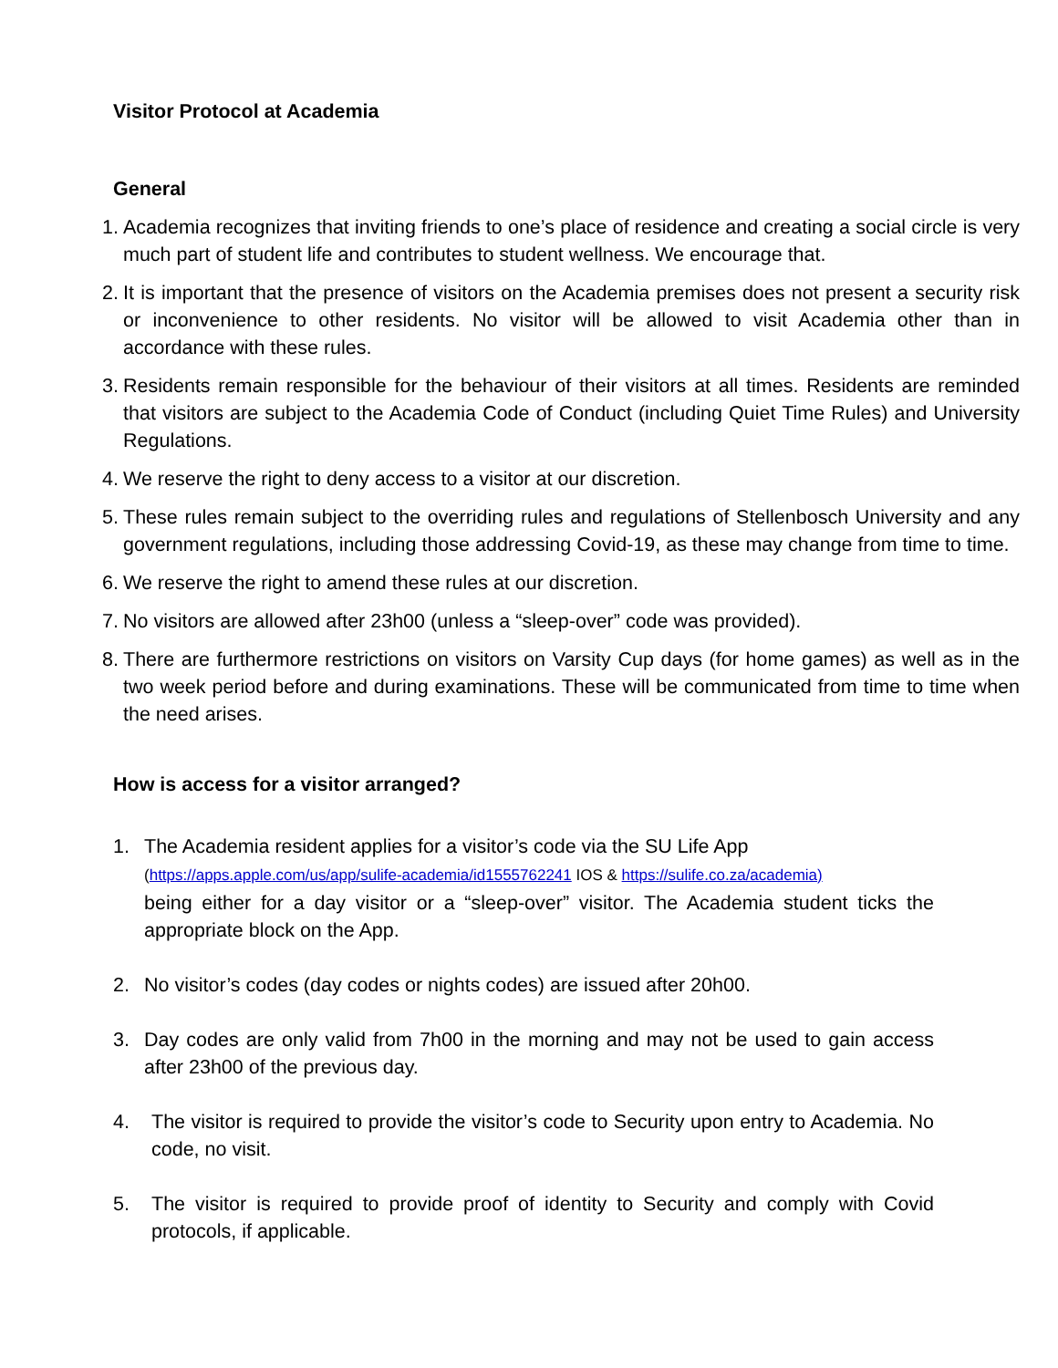Visitor Protocol at Academia
General
1. Academia recognizes that inviting friends to one’s place of residence and creating a social circle is very much part of student life and contributes to student wellness. We encourage that.
2. It is important that the presence of visitors on the Academia premises does not present a security risk or inconvenience to other residents. No visitor will be allowed to visit Academia other than in accordance with these rules.
3. Residents remain responsible for the behaviour of their visitors at all times. Residents are reminded that visitors are subject to the Academia Code of Conduct (including Quiet Time Rules) and University Regulations.
4. We reserve the right to deny access to a visitor at our discretion.
5. These rules remain subject to the overriding rules and regulations of Stellenbosch University and any government regulations, including those addressing Covid-19, as these may change from time to time.
6. We reserve the right to amend these rules at our discretion.
7. No visitors are allowed after 23h00 (unless a “sleep-over” code was provided).
8. There are furthermore restrictions on visitors on Varsity Cup days (for home games) as well as in the two week period before and during examinations. These will be communicated from time to time when the need arises.
How is access for a visitor arranged?
1. The Academia resident applies for a visitor’s code via the SU Life App
(https://apps.apple.com/us/app/sulife-academia/id1555762241 IOS & https://sulife.co.za/academia)
being either for a day visitor or a “sleep-over” visitor. The Academia student ticks the appropriate block on the App.
2. No visitor’s codes (day codes or nights codes) are issued after 20h00.
3. Day codes are only valid from 7h00 in the morning and may not be used to gain access after 23h00 of the previous day.
4. The visitor is required to provide the visitor’s code to Security upon entry to Academia. No code, no visit.
5. The visitor is required to provide proof of identity to Security and comply with Covid protocols, if applicable.